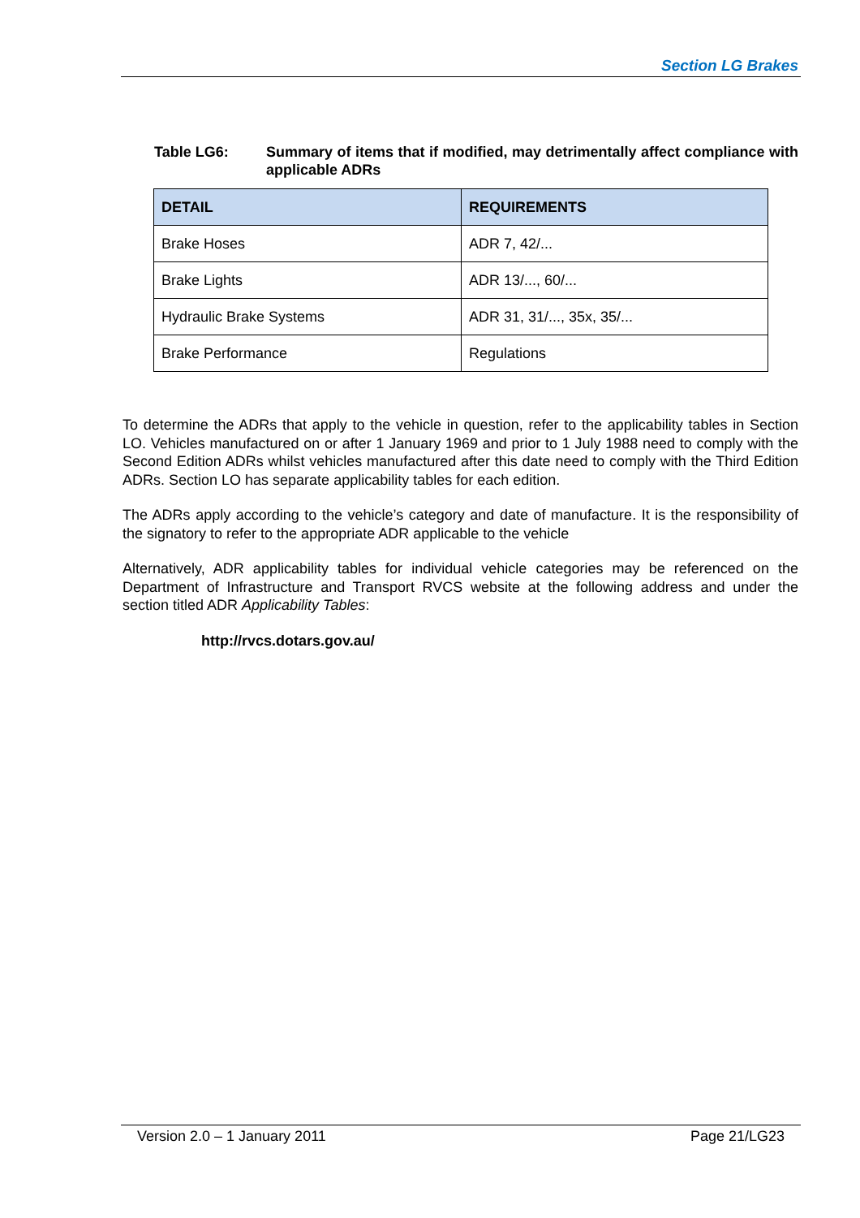Section LG Brakes
Table LG6: Summary of items that if modified, may detrimentally affect compliance with applicable ADRs
| DETAIL | REQUIREMENTS |
| --- | --- |
| Brake Hoses | ADR 7, 42/... |
| Brake Lights | ADR 13/..., 60/... |
| Hydraulic Brake Systems | ADR 31, 31/..., 35x, 35/... |
| Brake Performance | Regulations |
To determine the ADRs that apply to the vehicle in question, refer to the applicability tables in Section LO. Vehicles manufactured on or after 1 January 1969 and prior to 1 July 1988 need to comply with the Second Edition ADRs whilst vehicles manufactured after this date need to comply with the Third Edition ADRs. Section LO has separate applicability tables for each edition.
The ADRs apply according to the vehicle’s category and date of manufacture. It is the responsibility of the signatory to refer to the appropriate ADR applicable to the vehicle
Alternatively, ADR applicability tables for individual vehicle categories may be referenced on the Department of Infrastructure and Transport RVCS website at the following address and under the section titled ADR Applicability Tables:
http://rvcs.dotars.gov.au/
Version 2.0 – 1 January 2011 Page 21/LG23